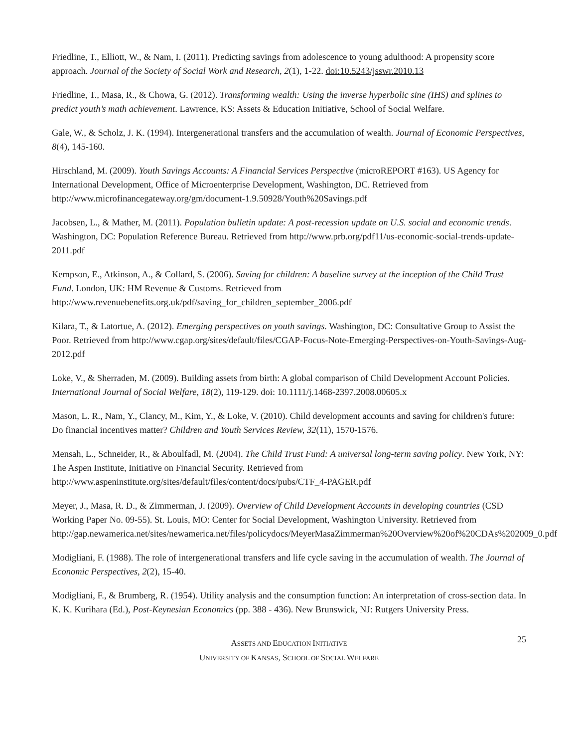Friedline, T., Elliott, W., & Nam, I. (2011). Predicting savings from adolescence to young adulthood: A propensity score approach. Journal of the Society of Social Work and Research, 2(1), 1-22. doi:10.5243/jsswr.2010.13
Friedline, T., Masa, R., & Chowa, G. (2012). Transforming wealth: Using the inverse hyperbolic sine (IHS) and splines to predict youth’s math achievement. Lawrence, KS: Assets & Education Initiative, School of Social Welfare.
Gale, W., & Scholz, J. K. (1994). Intergenerational transfers and the accumulation of wealth. Journal of Economic Perspectives, 8(4), 145-160.
Hirschland, M. (2009). Youth Savings Accounts: A Financial Services Perspective (microREPORT #163). US Agency for International Development, Office of Microenterprise Development, Washington, DC. Retrieved from http://www.microfinancegateway.org/gm/document-1.9.50928/Youth%20Savings.pdf
Jacobsen, L., & Mather, M. (2011). Population bulletin update: A post-recession update on U.S. social and economic trends. Washington, DC: Population Reference Bureau. Retrieved from http://www.prb.org/pdf11/us-economic-social-trends-update-2011.pdf
Kempson, E., Atkinson, A., & Collard, S. (2006). Saving for children: A baseline survey at the inception of the Child Trust Fund. London, UK: HM Revenue & Customs. Retrieved from http://www.revenuebenefits.org.uk/pdf/saving_for_children_september_2006.pdf
Kilara, T., & Latortue, A. (2012). Emerging perspectives on youth savings. Washington, DC: Consultative Group to Assist the Poor. Retrieved from http://www.cgap.org/sites/default/files/CGAP-Focus-Note-Emerging-Perspectives-on-Youth-Savings-Aug-2012.pdf
Loke, V., & Sherraden, M. (2009). Building assets from birth: A global comparison of Child Development Account Policies. International Journal of Social Welfare, 18(2), 119-129. doi: 10.1111/j.1468-2397.2008.00605.x
Mason, L. R., Nam, Y., Clancy, M., Kim, Y., & Loke, V. (2010). Child development accounts and saving for children's future: Do financial incentives matter? Children and Youth Services Review, 32(11), 1570-1576.
Mensah, L., Schneider, R., & Aboulfadl, M. (2004). The Child Trust Fund: A universal long-term saving policy. New York, NY: The Aspen Institute, Initiative on Financial Security. Retrieved from http://www.aspeninstitute.org/sites/default/files/content/docs/pubs/CTF_4-PAGER.pdf
Meyer, J., Masa, R. D., & Zimmerman, J. (2009). Overview of Child Development Accounts in developing countries (CSD Working Paper No. 09-55). St. Louis, MO: Center for Social Development, Washington University. Retrieved from http://gap.newamerica.net/sites/newamerica.net/files/policydocs/MeyerMasaZimmerman%20Overview%20of%20CDAs%202009_0.pdf
Modigliani, F. (1988). The role of intergenerational transfers and life cycle saving in the accumulation of wealth. The Journal of Economic Perspectives, 2(2), 15-40.
Modigliani, F., & Brumberg, R. (1954). Utility analysis and the consumption function: An interpretation of cross-section data. In K. K. Kurihara (Ed.), Post-Keynesian Economics (pp. 388 - 436). New Brunswick, NJ: Rutgers University Press.
25 ASSETS AND EDUCATION INITIATIVE
UNIVERSITY OF KANSAS, SCHOOL OF SOCIAL WELFARE